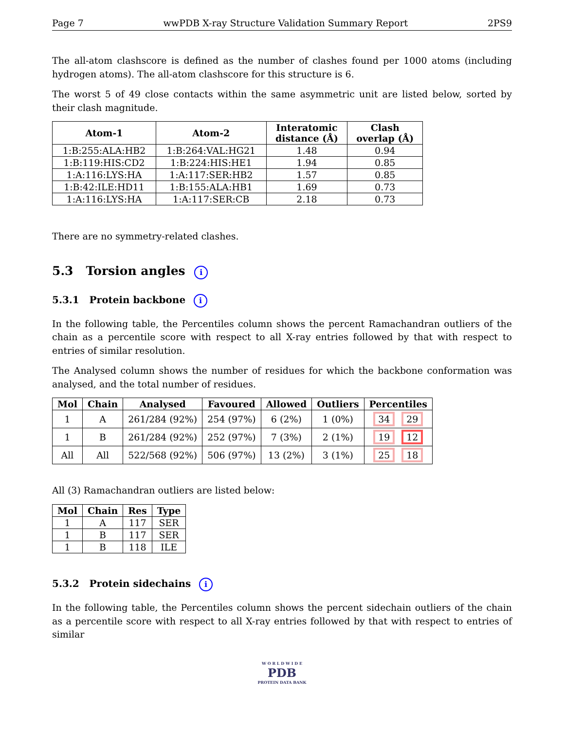Page 7 wwPDB X-ray Structure Validation Summary Report 2PS9
The all-atom clashscore is defined as the number of clashes found per 1000 atoms (including hydrogen atoms). The all-atom clashscore for this structure is 6.
The worst 5 of 49 close contacts within the same asymmetric unit are listed below, sorted by their clash magnitude.
| Atom-1 | Atom-2 | Interatomic distance (Å) | Clash overlap (Å) |
| --- | --- | --- | --- |
| 1:B:255:ALA:HB2 | 1:B:264:VAL:HG21 | 1.48 | 0.94 |
| 1:B:119:HIS:CD2 | 1:B:224:HIS:HE1 | 1.94 | 0.85 |
| 1:A:116:LYS:HA | 1:A:117:SER:HB2 | 1.57 | 0.85 |
| 1:B:42:ILE:HD11 | 1:B:155:ALA:HB1 | 1.69 | 0.73 |
| 1:A:116:LYS:HA | 1:A:117:SER:CB | 2.18 | 0.73 |
There are no symmetry-related clashes.
5.3 Torsion angles i
5.3.1 Protein backbone i
In the following table, the Percentiles column shows the percent Ramachandran outliers of the chain as a percentile score with respect to all X-ray entries followed by that with respect to entries of similar resolution.
The Analysed column shows the number of residues for which the backbone conformation was analysed, and the total number of residues.
| Mol | Chain | Analysed | Favoured | Allowed | Outliers | Percentiles |
| --- | --- | --- | --- | --- | --- | --- |
| 1 | A | 261/284 (92%) | 254 (97%) | 6 (2%) | 1 (0%) | 34 29 |
| 1 | B | 261/284 (92%) | 252 (97%) | 7 (3%) | 2 (1%) | 19 12 |
| All | All | 522/568 (92%) | 506 (97%) | 13 (2%) | 3 (1%) | 25 18 |
All (3) Ramachandran outliers are listed below:
| Mol | Chain | Res | Type |
| --- | --- | --- | --- |
| 1 | A | 117 | SER |
| 1 | B | 117 | SER |
| 1 | B | 118 | ILE |
5.3.2 Protein sidechains i
In the following table, the Percentiles column shows the percent sidechain outliers of the chain as a percentile score with respect to all X-ray entries followed by that with respect to entries of similar
W O R L D W I D E
PDB
PROTEIN DATA BANK